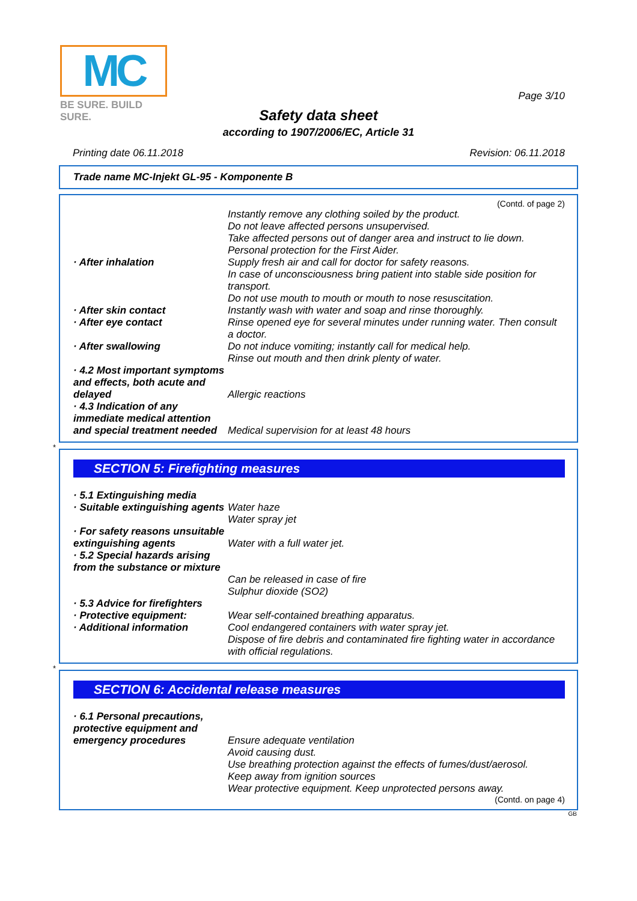MC
BE SURE. BUILD SURE.
Page 3/10
Safety data sheet
according to 1907/2006/EC, Article 31
Printing date 06.11.2018 Revision: 06.11.2018
Trade name MC-Injekt GL-95 - Komponente B
(Contd. of page 2)
Instantly remove any clothing soiled by the product.
Do not leave affected persons unsupervised.
Take affected persons out of danger area and instruct to lie down.
Personal protection for the First Aider.
· After inhalation Supply fresh air and call for doctor for safety reasons.
In case of unconsciousness bring patient into stable side position for transport.
Do not use mouth to mouth or mouth to nose resuscitation.
· After skin contact Instantly wash with water and soap and rinse thoroughly.
· After eye contact Rinse opened eye for several minutes under running water. Then consult a doctor.
· After swallowing Do not induce vomiting; instantly call for medical help.
Rinse out mouth and then drink plenty of water.
· 4.2 Most important symptoms and effects, both acute and delayed
Allergic reactions
· 4.3 Indication of any immediate medical attention and special treatment needed
Medical supervision for at least 48 hours
*
SECTION 5: Firefighting measures
· 5.1 Extinguishing media
· Suitable extinguishing agents
Water haze
Water spray jet
· For safety reasons unsuitable extinguishing agents
Water with a full water jet.
· 5.2 Special hazards arising from the substance or mixture
Can be released in case of fire
Sulphur dioxide (SO2)
· 5.3 Advice for firefighters
· Protective equipment: Wear self-contained breathing apparatus.
· Additional information Cool endangered containers with water spray jet.
Dispose of fire debris and contaminated fire fighting water in accordance with official regulations.
*
SECTION 6: Accidental release measures
· 6.1 Personal precautions, protective equipment and emergency procedures
Ensure adequate ventilation
Avoid causing dust.
Use breathing protection against the effects of fumes/dust/aerosol.
Keep away from ignition sources
Wear protective equipment. Keep unprotected persons away.
(Contd. on page 4)
GB